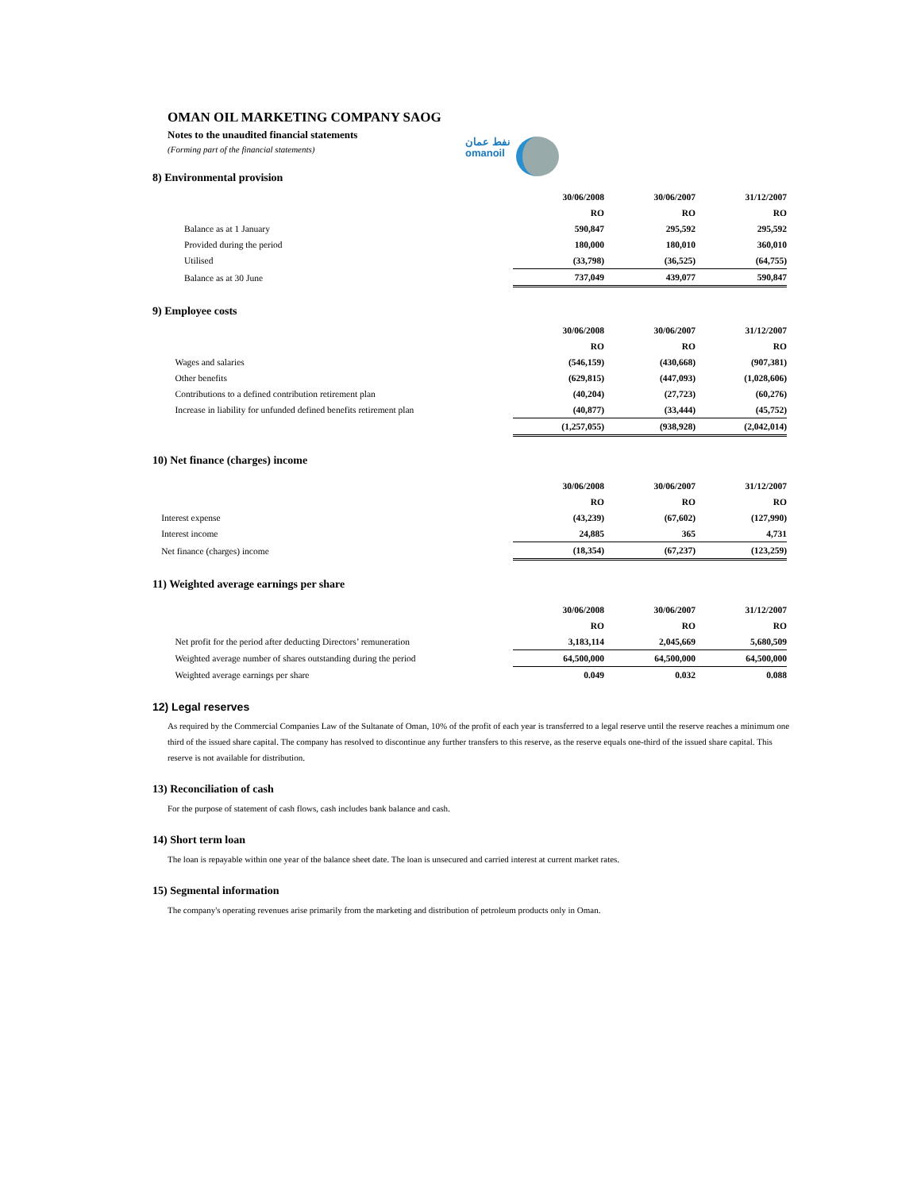OMAN OIL MARKETING COMPANY SAOG
Notes to the unaudited financial statements
(Forming part of the financial statements)
نفط عمان
omanoil
8) Environmental provision
| | 30/06/2008 | 30/06/2007 | 31/12/2007 |
| | RO | RO | RO |
| Balance as at 1 January | 590,847 | 295,592 | 295,592 |
| Provided during the period | 180,000 | 180,010 | 360,010 |
| Utilised | (33,798) | (36,525) | (64,755) |
| Balance as at 30 June | 737,049 | 439,077 | 590,847 |
9) Employee costs
| | 30/06/2008 | 30/06/2007 | 31/12/2007 |
| | RO | RO | RO |
| Wages and salaries | (546,159) | (430,668) | (907,381) |
| Other benefits | (629,815) | (447,093) | (1,028,606) |
| Contributions to a defined contribution retirement plan | (40,204) | (27,723) | (60,276) |
| Increase in liability for unfunded defined benefits retirement plan | (40,877) | (33,444) | (45,752) |
| | (1,257,055) | (938,928) | (2,042,014) |
10) Net finance (charges) income
| | 30/06/2008 | 30/06/2007 | 31/12/2007 |
| | RO | RO | RO |
| Interest expense | (43,239) | (67,602) | (127,990) |
| Interest income | 24,885 | 365 | 4,731 |
| Net finance (charges) income | (18,354) | (67,237) | (123,259) |
11) Weighted average earnings per share
| | 30/06/2008 | 30/06/2007 | 31/12/2007 |
| | RO | RO | RO |
| Net profit for the period after deducting Directors’ remuneration | 3,183,114 | 2,045,669 | 5,680,509 |
| Weighted average number of shares outstanding during the period | 64,500,000 | 64,500,000 | 64,500,000 |
| Weighted average earnings per share | 0.049 | 0.032 | 0.088 |
12) Legal reserves
As required by the Commercial Companies Law of the Sultanate of Oman, 10% of the profit of each year is transferred to a legal reserve until the reserve reaches a minimum one third of the issued share capital. The company has resolved to discontinue any further transfers to this reserve, as the reserve equals one-third of the issued share capital. This reserve is not available for distribution.
13) Reconciliation of cash
For the purpose of statement of cash flows, cash includes bank balance and cash.
14) Short term loan
The loan is repayable within one year of the balance sheet date. The loan is unsecured and carried interest at current market rates.
15) Segmental information
The company's operating revenues arise primarily from the marketing and distribution of petroleum products only in Oman.